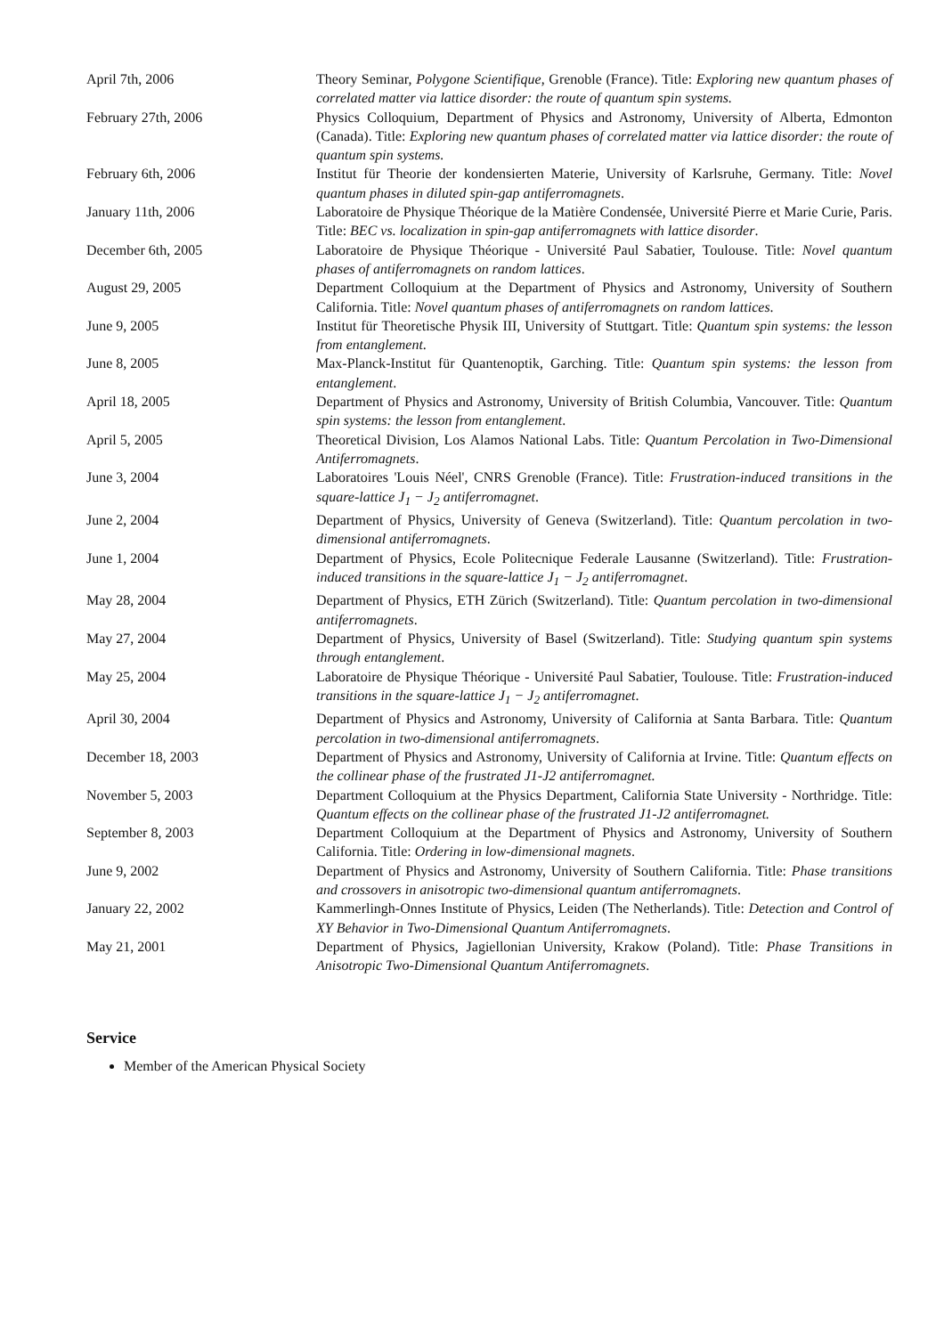| April 7th, 2006 | Theory Seminar, Polygone Scientifique , Grenoble (France). Title: Exploring new quantum phases of correlated matter via lattice disorder: the route of quantum spin systems. |
| February 27th, 2006 | Physics Colloquium, Department of Physics and Astronomy, University of Alberta, Edmonton (Canada). Title: Exploring new quantum phases of correlated matter via lattice disorder: the route of quantum spin systems. |
| February 6th, 2006 | Institut für Theorie der kondensierten Materie, University of Karlsruhe, Germany. Title: Novel quantum phases in diluted spin-gap antiferromagnets . |
| January 11th, 2006 | Laboratoire de Physique Théorique de la Matière Condensée, Université Pierre et Marie Curie, Paris. Title: BEC vs. localization in spin-gap antiferromagnets with lattice disorder . |
| December 6th, 2005 | Laboratoire de Physique Théorique - Université Paul Sabatier, Toulouse. Title: Novel quantum phases of antiferromagnets on random lattices . |
| August 29, 2005 | Department Colloquium at the Department of Physics and Astronomy, University of Southern California. Title: Novel quantum phases of antiferromagnets on random lattices . |
| June 9, 2005 | Institut für Theoretische Physik III, University of Stuttgart. Title: Quantum spin systems: the lesson from entanglement . |
| June 8, 2005 | Max-Planck-Institut für Quantenoptik, Garching. Title: Quantum spin systems: the lesson from entanglement . |
| April 18, 2005 | Department of Physics and Astronomy, University of British Columbia, Vancouver. Title: Quantum spin systems: the lesson from entanglement . |
| April 5, 2005 | Theoretical Division, Los Alamos National Labs. Title: Quantum Percolation in Two-Dimensional Antiferromagnets . |
| June 3, 2004 | Laboratoires 'Louis Néel', CNRS Grenoble (France). Title: Frustration-induced transitions in the square-lattice J<sub>1</sub> − J<sub>2</sub> antiferromagnet . |
| June 2, 2004 | Department of Physics, University of Geneva (Switzerland). Title: Quantum percolation in two-dimensional antiferromagnets . |
| June 1, 2004 | Department of Physics, Ecole Politecnique Federale Lausanne (Switzerland). Title: Frustration-induced transitions in the square-lattice J<sub>1</sub> − J<sub>2</sub> antiferromagnet . |
| May 28, 2004 | Department of Physics, ETH Zürich (Switzerland). Title: Quantum percolation in two-dimensional antiferromagnets . |
| May 27, 2004 | Department of Physics, University of Basel (Switzerland). Title: Studying quantum spin systems through entanglement . |
| May 25, 2004 | Laboratoire de Physique Théorique - Université Paul Sabatier, Toulouse. Title: Frustration-induced transitions in the square-lattice J<sub>1</sub> − J<sub>2</sub> antiferromagnet . |
| April 30, 2004 | Department of Physics and Astronomy, University of California at Santa Barbara. Title: Quantum percolation in two-dimensional antiferromagnets . |
| December 18, 2003 | Department of Physics and Astronomy, University of California at Irvine. Title: Quantum effects on the collinear phase of the frustrated J1-J2 antiferromagnet. |
| November 5, 2003 | Department Colloquium at the Physics Department, California State University - Northridge. Title: Quantum effects on the collinear phase of the frustrated J1-J2 antiferromagnet. |
| September 8, 2003 | Department Colloquium at the Department of Physics and Astronomy, University of Southern California. Title: Ordering in low-dimensional magnets . |
| June 9, 2002 | Department of Physics and Astronomy, University of Southern California. Title: Phase transitions and crossovers in anisotropic two-dimensional quantum antiferromagnets . |
| January 22, 2002 | Kammerlingh-Onnes Institute of Physics, Leiden (The Netherlands). Title: Detection and Control of XY Behavior in Two-Dimensional Quantum Antiferromagnets . |
| May 21, 2001 | Department of Physics, Jagiellonian University, Krakow (Poland). Title: Phase Transitions in Anisotropic Two-Dimensional Quantum Antiferromagnets . |
Service
Member of the American Physical Society